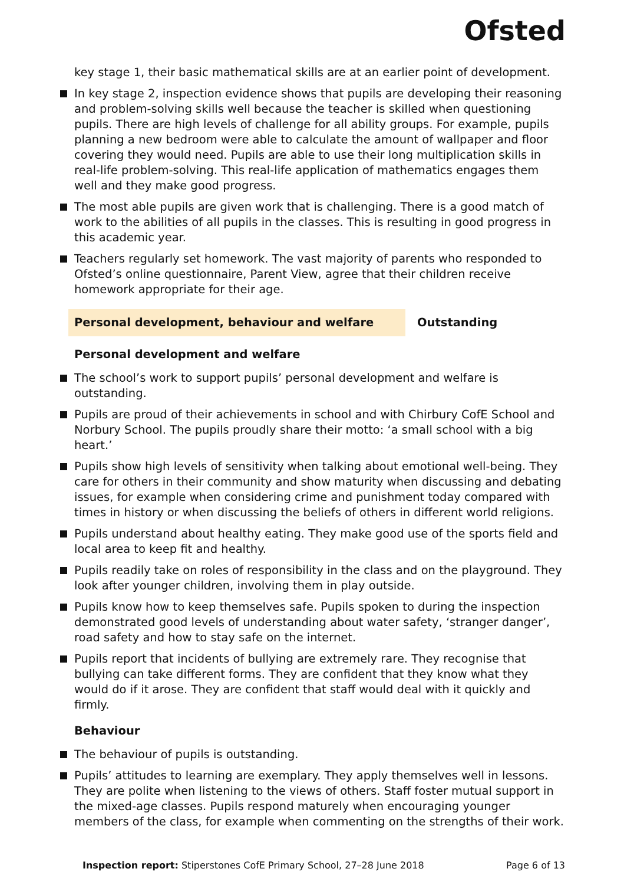Ofsted
key stage 1, their basic mathematical skills are at an earlier point of development.
In key stage 2, inspection evidence shows that pupils are developing their reasoning and problem-solving skills well because the teacher is skilled when questioning pupils. There are high levels of challenge for all ability groups. For example, pupils planning a new bedroom were able to calculate the amount of wallpaper and floor covering they would need. Pupils are able to use their long multiplication skills in real-life problem-solving. This real-life application of mathematics engages them well and they make good progress.
The most able pupils are given work that is challenging. There is a good match of work to the abilities of all pupils in the classes. This is resulting in good progress in this academic year.
Teachers regularly set homework. The vast majority of parents who responded to Ofsted’s online questionnaire, Parent View, agree that their children receive homework appropriate for their age.
Personal development, behaviour and welfare Outstanding
Personal development and welfare
The school’s work to support pupils’ personal development and welfare is outstanding.
Pupils are proud of their achievements in school and with Chirbury CofE School and Norbury School. The pupils proudly share their motto: ‘a small school with a big heart.’
Pupils show high levels of sensitivity when talking about emotional well-being. They care for others in their community and show maturity when discussing and debating issues, for example when considering crime and punishment today compared with times in history or when discussing the beliefs of others in different world religions.
Pupils understand about healthy eating. They make good use of the sports field and local area to keep fit and healthy.
Pupils readily take on roles of responsibility in the class and on the playground. They look after younger children, involving them in play outside.
Pupils know how to keep themselves safe. Pupils spoken to during the inspection demonstrated good levels of understanding about water safety, ‘stranger danger’, road safety and how to stay safe on the internet.
Pupils report that incidents of bullying are extremely rare. They recognise that bullying can take different forms. They are confident that they know what they would do if it arose. They are confident that staff would deal with it quickly and firmly.
Behaviour
The behaviour of pupils is outstanding.
Pupils’ attitudes to learning are exemplary. They apply themselves well in lessons. They are polite when listening to the views of others. Staff foster mutual support in the mixed-age classes. Pupils respond maturely when encouraging younger members of the class, for example when commenting on the strengths of their work.
Inspection report: Stiperstones CofE Primary School, 27–28 June 2018 Page 6 of 13